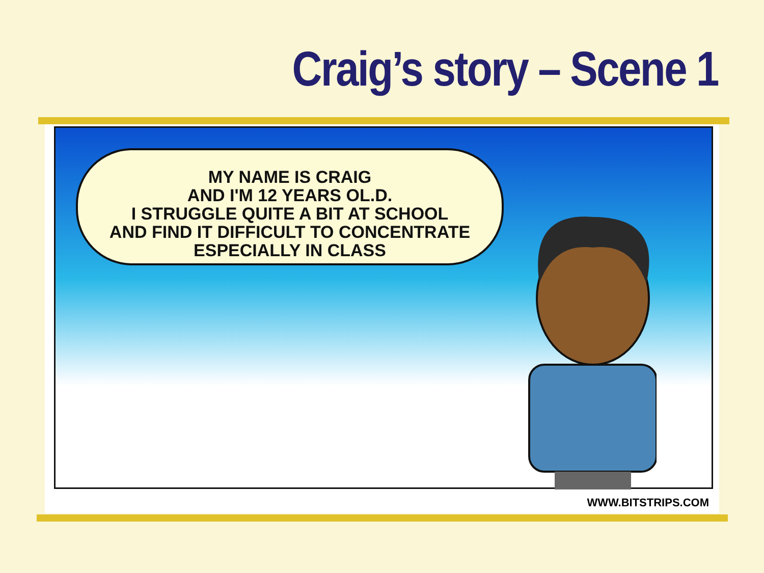Craig’s story – Scene 1
MY NAME IS CRAIG
AND I'M 12 YEARS OL.D.
I STRUGGLE QUITE A BIT AT SCHOOL
AND FIND IT DIFFICULT TO CONCENTRATE
ESPECIALLY IN CLASS
WWW.BITSTRIPS.COM